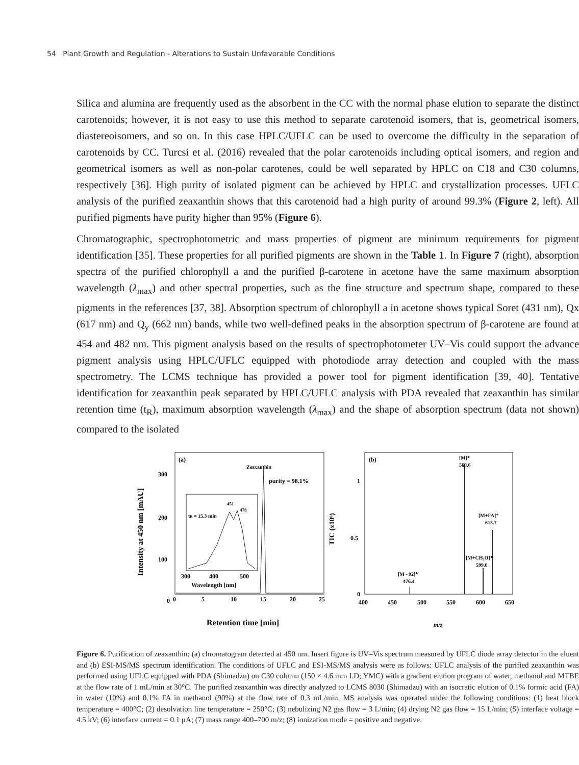54 Plant Growth and Regulation - Alterations to Sustain Unfavorable Conditions
Silica and alumina are frequently used as the absorbent in the CC with the normal phase elution to separate the distinct carotenoids; however, it is not easy to use this method to separate carotenoid isomers, that is, geometrical isomers, diastereoisomers, and so on. In this case HPLC/UFLC can be used to overcome the difficulty in the separation of carotenoids by CC. Turcsi et al. (2016) revealed that the polar carotenoids including optical isomers, and region and geometrical isomers as well as non-polar carotenes, could be well separated by HPLC on C18 and C30 columns, respectively [36]. High purity of isolated pigment can be achieved by HPLC and crystallization processes. UFLC analysis of the purified zeaxanthin shows that this carotenoid had a high purity of around 99.3% (Figure 2, left). All purified pigments have purity higher than 95% (Figure 6).
Chromatographic, spectrophotometric and mass properties of pigment are minimum requirements for pigment identification [35]. These properties for all purified pigments are shown in the Table 1. In Figure 7 (right), absorption spectra of the purified chlorophyll a and the purified β-carotene in acetone have the same maximum absorption wavelength (λ<sub>max</sub>) and other spectral properties, such as the fine structure and spectrum shape, compared to these pigments in the references [37, 38]. Absorption spectrum of chlorophyll a in acetone shows typical Soret (431 nm), Qx (617 nm) and Q<sub>y</sub> (662 nm) bands, while two well-defined peaks in the absorption spectrum of β-carotene are found at 454 and 482 nm. This pigment analysis based on the results of spectrophotometer UV–Vis could support the advance pigment analysis using HPLC/UFLC equipped with photodiode array detection and coupled with the mass spectrometry. The LCMS technique has provided a power tool for pigment identification [39, 40]. Tentative identification for zeaxanthin peak separated by HPLC/UFLC analysis with PDA revealed that zeaxanthin has similar retention time (t<sub>R</sub>), maximum absorption wavelength (λ<sub>max</sub>) and the shape of absorption spectrum (data not shown) compared to the isolated
(a)
Zeaxanthin
purity = 98.1%
tR = 15.3 min
451
478
300
400
500
Wavelength [nm]
300
200
100
0
0
5
10
15
20
25
Retention time [min]
Intensity at 450 nm [mAU]
(b)
TIC (x10⁶)
[M]⁺
568.6
[M+FA]⁺
615.7
[M+CH₃O]⁺
599.6
[M - 92]⁺
476.4
1
0.5
0
400
450
500
550
600
650
m/z
Figure 6. Purification of zeaxanthin: (a) chromatogram detected at 450 nm. Insert figure is UV–Vis spectrum measured by UFLC diode array detector in the eluent and (b) ESI-MS/MS spectrum identification. The conditions of UFLC and ESI-MS/MS analysis were as follows: UFLC analysis of the purified zeaxanthin was performed using UFLC equipped with PDA (Shimadzu) on C30 column (150 × 4.6 mm I.D; YMC) with a gradient elution program of water, methanol and MTBE at the flow rate of 1 mL/min at 30°C. The purified zeaxanthin was directly analyzed to LCMS 8030 (Shimadzu) with an isocratic elution of 0.1% formic acid (FA) in water (10%) and 0.1% FA in methanol (90%) at the flow rate of 0.3 mL/min. MS analysis was operated under the following conditions: (1) heat block temperature = 400°C; (2) desolvation line temperature = 250°C; (3) nebulizing N2 gas flow = 3 L/min; (4) drying N2 gas flow = 15 L/min; (5) interface voltage = 4.5 kV; (6) interface current = 0.1 μA; (7) mass range 400–700 m/z; (8) ionization mode = positive and negative.